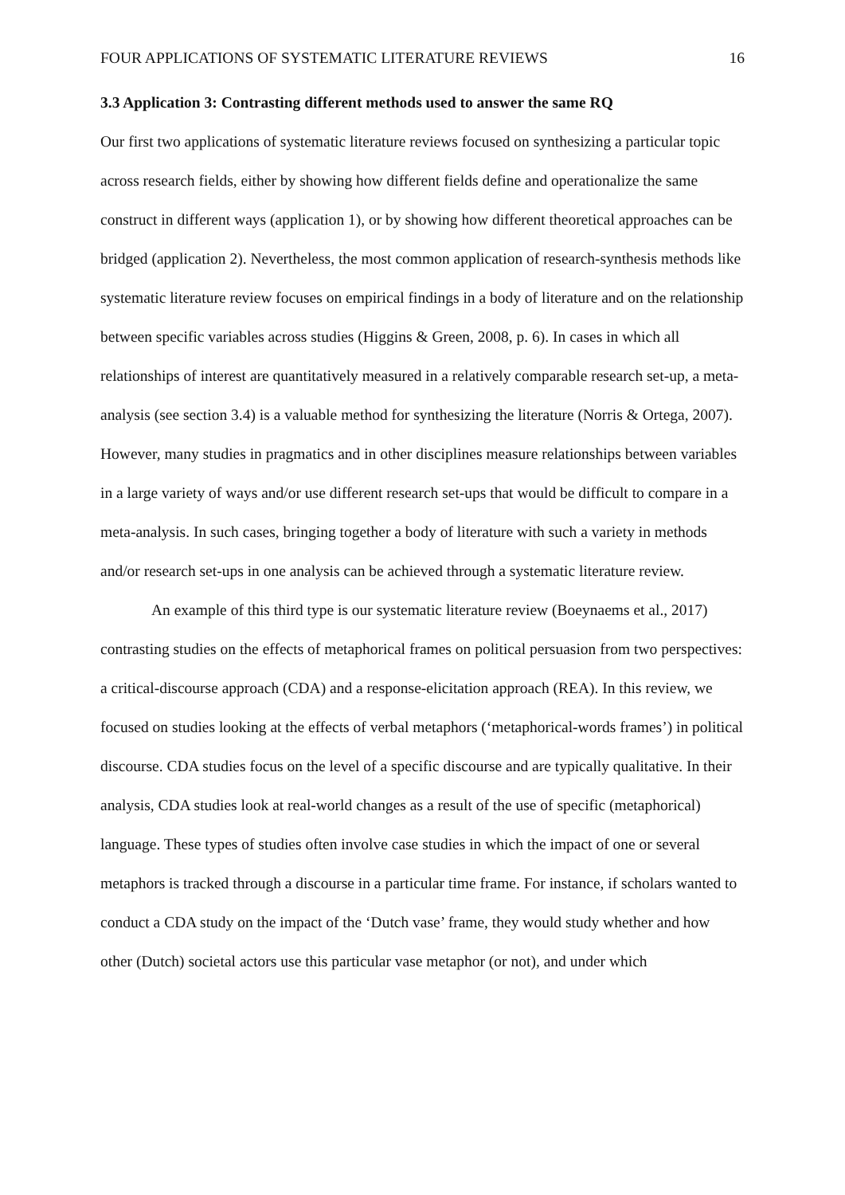FOUR APPLICATIONS OF SYSTEMATIC LITERATURE REVIEWS 16
3.3 Application 3: Contrasting different methods used to answer the same RQ
Our first two applications of systematic literature reviews focused on synthesizing a particular topic across research fields, either by showing how different fields define and operationalize the same construct in different ways (application 1), or by showing how different theoretical approaches can be bridged (application 2). Nevertheless, the most common application of research-synthesis methods like systematic literature review focuses on empirical findings in a body of literature and on the relationship between specific variables across studies (Higgins & Green, 2008, p. 6). In cases in which all relationships of interest are quantitatively measured in a relatively comparable research set-up, a meta-analysis (see section 3.4) is a valuable method for synthesizing the literature (Norris & Ortega, 2007). However, many studies in pragmatics and in other disciplines measure relationships between variables in a large variety of ways and/or use different research set-ups that would be difficult to compare in a meta-analysis. In such cases, bringing together a body of literature with such a variety in methods and/or research set-ups in one analysis can be achieved through a systematic literature review.
An example of this third type is our systematic literature review (Boeynaems et al., 2017) contrasting studies on the effects of metaphorical frames on political persuasion from two perspectives: a critical-discourse approach (CDA) and a response-elicitation approach (REA). In this review, we focused on studies looking at the effects of verbal metaphors (‘metaphorical-words frames’) in political discourse. CDA studies focus on the level of a specific discourse and are typically qualitative. In their analysis, CDA studies look at real-world changes as a result of the use of specific (metaphorical) language. These types of studies often involve case studies in which the impact of one or several metaphors is tracked through a discourse in a particular time frame. For instance, if scholars wanted to conduct a CDA study on the impact of the ‘Dutch vase’ frame, they would study whether and how other (Dutch) societal actors use this particular vase metaphor (or not), and under which